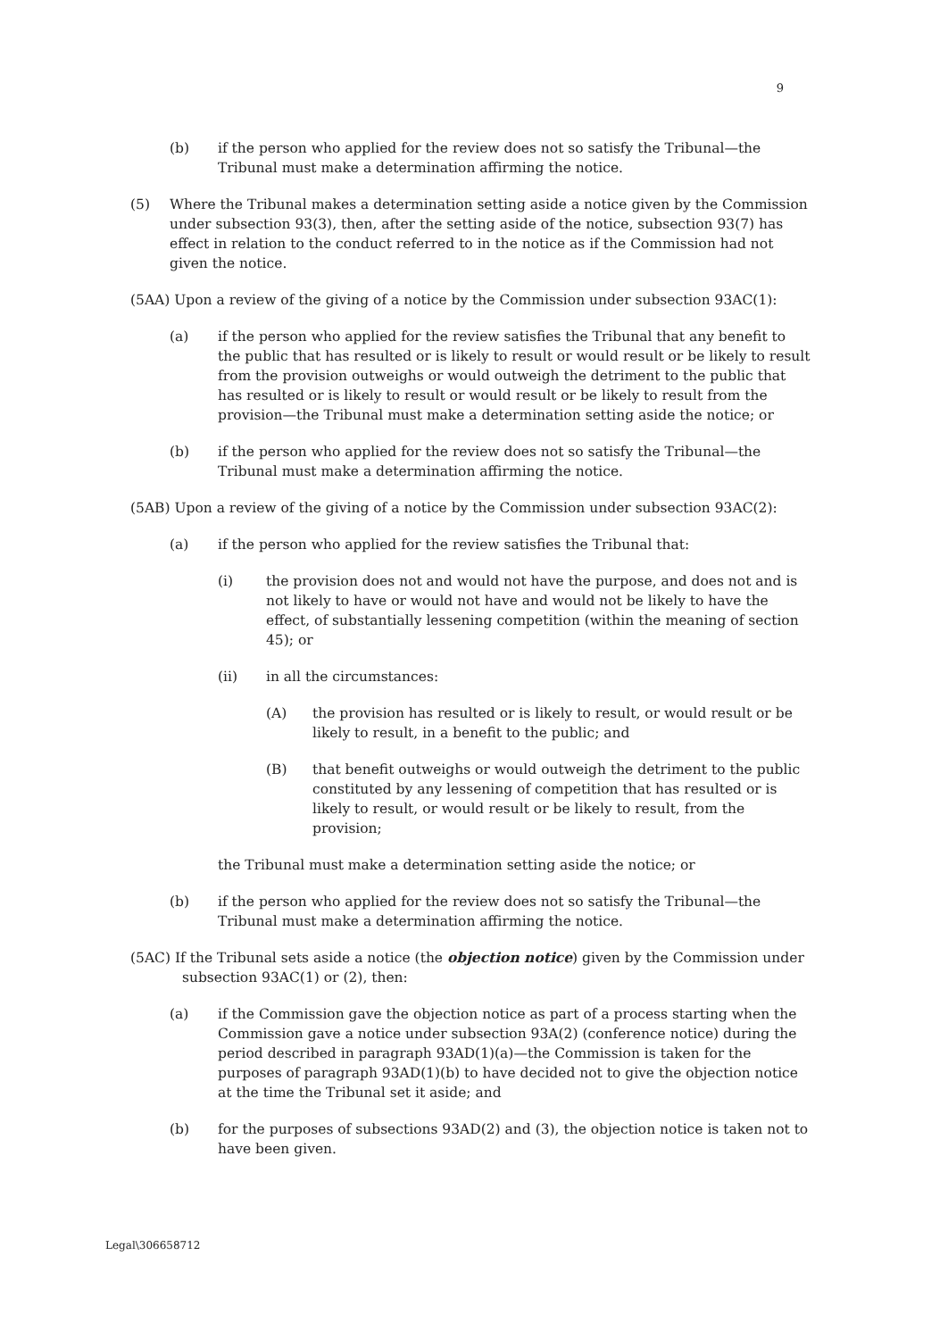9
(b) if the person who applied for the review does not so satisfy the Tribunal—the Tribunal must make a determination affirming the notice.
(5) Where the Tribunal makes a determination setting aside a notice given by the Commission under subsection 93(3), then, after the setting aside of the notice, subsection 93(7) has effect in relation to the conduct referred to in the notice as if the Commission had not given the notice.
(5AA) Upon a review of the giving of a notice by the Commission under subsection 93AC(1):
(a) if the person who applied for the review satisfies the Tribunal that any benefit to the public that has resulted or is likely to result or would result or be likely to result from the provision outweighs or would outweigh the detriment to the public that has resulted or is likely to result or would result or be likely to result from the provision—the Tribunal must make a determination setting aside the notice; or
(b) if the person who applied for the review does not so satisfy the Tribunal—the Tribunal must make a determination affirming the notice.
(5AB) Upon a review of the giving of a notice by the Commission under subsection 93AC(2):
(a) if the person who applied for the review satisfies the Tribunal that:
(i) the provision does not and would not have the purpose, and does not and is not likely to have or would not have and would not be likely to have the effect, of substantially lessening competition (within the meaning of section 45); or
(ii) in all the circumstances:
(A) the provision has resulted or is likely to result, or would result or be likely to result, in a benefit to the public; and
(B) that benefit outweighs or would outweigh the detriment to the public constituted by any lessening of competition that has resulted or is likely to result, or would result or be likely to result, from the provision;
the Tribunal must make a determination setting aside the notice; or
(b) if the person who applied for the review does not so satisfy the Tribunal—the Tribunal must make a determination affirming the notice.
(5AC) If the Tribunal sets aside a notice (the objection notice) given by the Commission under
subsection 93AC(1) or (2), then:
(a) if the Commission gave the objection notice as part of a process starting when the Commission gave a notice under subsection 93A(2) (conference notice) during the period described in paragraph 93AD(1)(a)—the Commission is taken for the purposes of paragraph 93AD(1)(b) to have decided not to give the objection notice at the time the Tribunal set it aside; and
(b) for the purposes of subsections 93AD(2) and (3), the objection notice is taken not to have been given.
Legal\306658712